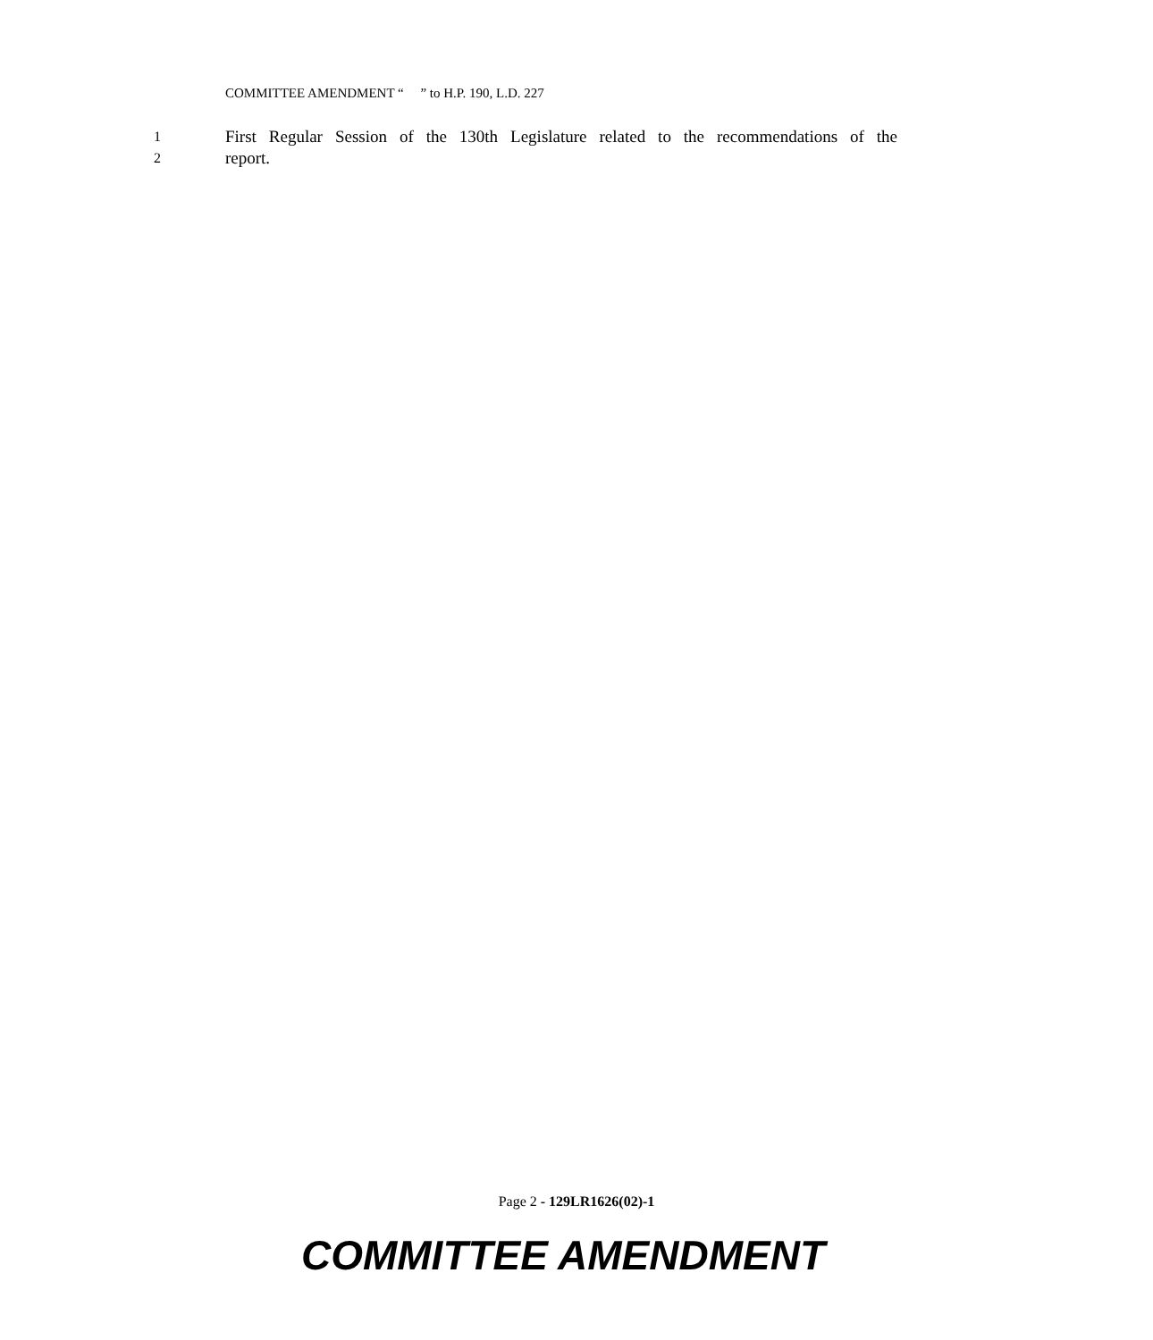COMMITTEE AMENDMENT “ ” to H.P. 190, L.D. 227
1 First Regular Session of the 130th Legislature related to the recommendations of the
2 report.
Page 2 - 129LR1626(02)-1
COMMITTEE AMENDMENT